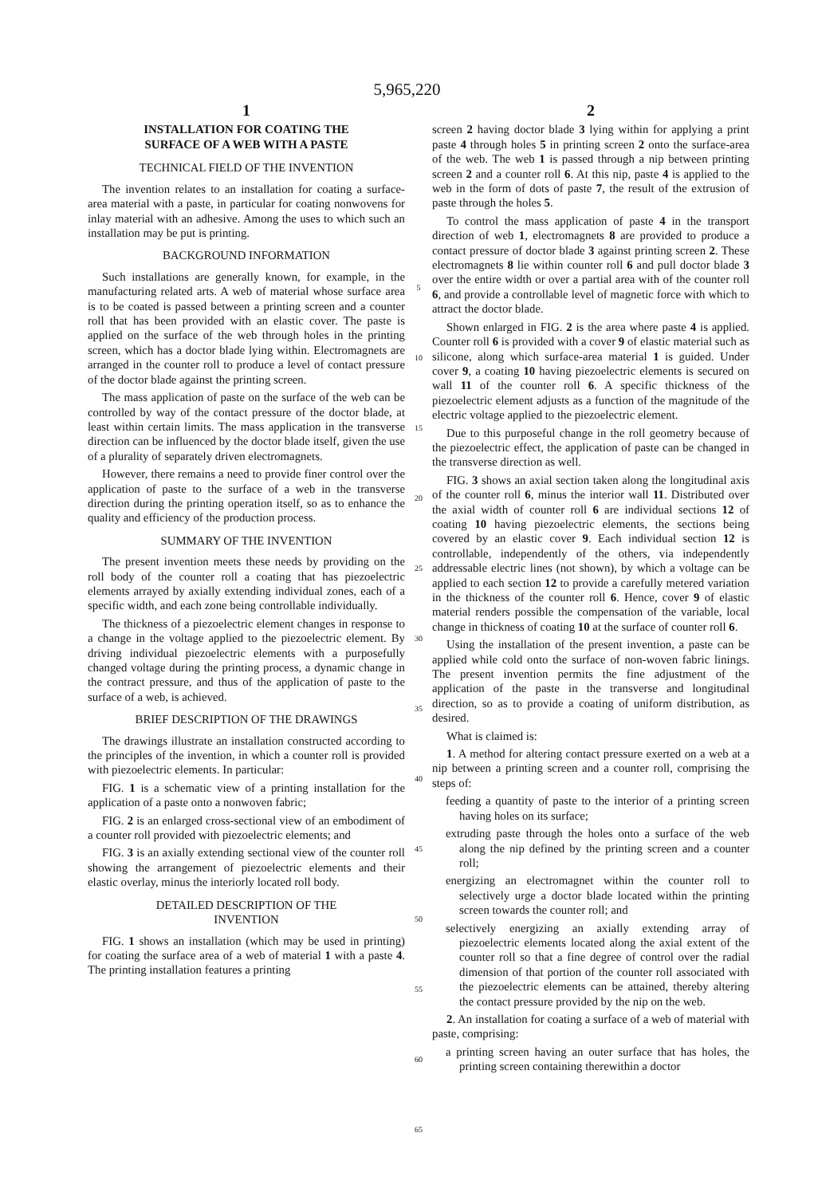5,965,220
1
INSTALLATION FOR COATING THE
SURFACE OF A WEB WITH A PASTE
TECHNICAL FIELD OF THE INVENTION
The invention relates to an installation for coating a surface-area material with a paste, in particular for coating nonwovens for inlay material with an adhesive. Among the uses to which such an installation may be put is printing.
BACKGROUND INFORMATION
Such installations are generally known, for example, in the manufacturing related arts. A web of material whose surface area is to be coated is passed between a printing screen and a counter roll that has been provided with an elastic cover. The paste is applied on the surface of the web through holes in the printing screen, which has a doctor blade lying within. Electromagnets are arranged in the counter roll to produce a level of contact pressure of the doctor blade against the printing screen.
The mass application of paste on the surface of the web can be controlled by way of the contact pressure of the doctor blade, at least within certain limits. The mass application in the transverse direction can be influenced by the doctor blade itself, given the use of a plurality of separately driven electromagnets.
However, there remains a need to provide finer control over the application of paste to the surface of a web in the transverse direction during the printing operation itself, so as to enhance the quality and efficiency of the production process.
SUMMARY OF THE INVENTION
The present invention meets these needs by providing on the roll body of the counter roll a coating that has piezoelectric elements arrayed by axially extending individual zones, each of a specific width, and each zone being controllable individually.
The thickness of a piezoelectric element changes in response to a change in the voltage applied to the piezoelectric element. By driving individual piezoelectric elements with a purposefully changed voltage during the printing process, a dynamic change in the contract pressure, and thus of the application of paste to the surface of a web, is achieved.
BRIEF DESCRIPTION OF THE DRAWINGS
The drawings illustrate an installation constructed according to the principles of the invention, in which a counter roll is provided with piezoelectric elements. In particular:
FIG. 1 is a schematic view of a printing installation for the application of a paste onto a nonwoven fabric;
FIG. 2 is an enlarged cross-sectional view of an embodiment of a counter roll provided with piezoelectric elements; and
FIG. 3 is an axially extending sectional view of the counter roll showing the arrangement of piezoelectric elements and their elastic overlay, minus the interiorly located roll body.
DETAILED DESCRIPTION OF THE
INVENTION
FIG. 1 shows an installation (which may be used in printing) for coating the surface area of a web of material 1 with a paste 4. The printing installation features a printing
5
10
15
20
25
30
35
40
45
50
55
60
65
2
screen 2 having doctor blade 3 lying within for applying a print paste 4 through holes 5 in printing screen 2 onto the surface-area of the web. The web 1 is passed through a nip between printing screen 2 and a counter roll 6. At this nip, paste 4 is applied to the web in the form of dots of paste 7, the result of the extrusion of paste through the holes 5.
To control the mass application of paste 4 in the transport direction of web 1, electromagnets 8 are provided to produce a contact pressure of doctor blade 3 against printing screen 2. These electromagnets 8 lie within counter roll 6 and pull doctor blade 3 over the entire width or over a partial area with of the counter roll 6, and provide a controllable level of magnetic force with which to attract the doctor blade.
Shown enlarged in FIG. 2 is the area where paste 4 is applied. Counter roll 6 is provided with a cover 9 of elastic material such as silicone, along which surface-area material 1 is guided. Under cover 9, a coating 10 having piezoelectric elements is secured on wall 11 of the counter roll 6. A specific thickness of the piezoelectric element adjusts as a function of the magnitude of the electric voltage applied to the piezoelectric element.
Due to this purposeful change in the roll geometry because of the piezoelectric effect, the application of paste can be changed in the transverse direction as well.
FIG. 3 shows an axial section taken along the longitudinal axis of the counter roll 6, minus the interior wall 11. Distributed over the axial width of counter roll 6 are individual sections 12 of coating 10 having piezoelectric elements, the sections being covered by an elastic cover 9. Each individual section 12 is controllable, independently of the others, via independently addressable electric lines (not shown), by which a voltage can be applied to each section 12 to provide a carefully metered variation in the thickness of the counter roll 6. Hence, cover 9 of elastic material renders possible the compensation of the variable, local change in thickness of coating 10 at the surface of counter roll 6.
Using the installation of the present invention, a paste can be applied while cold onto the surface of non-woven fabric linings. The present invention permits the fine adjustment of the application of the paste in the transverse and longitudinal direction, so as to provide a coating of uniform distribution, as desired.
What is claimed is:
1. A method for altering contact pressure exerted on a web at a nip between a printing screen and a counter roll, comprising the steps of:
feeding a quantity of paste to the interior of a printing screen having holes on its surface;
extruding paste through the holes onto a surface of the web along the nip defined by the printing screen and a counter roll;
energizing an electromagnet within the counter roll to selectively urge a doctor blade located within the printing screen towards the counter roll; and
selectively energizing an axially extending array of piezoelectric elements located along the axial extent of the counter roll so that a fine degree of control over the radial dimension of that portion of the counter roll associated with the piezoelectric elements can be attained, thereby altering the contact pressure provided by the nip on the web.
2. An installation for coating a surface of a web of material with paste, comprising:
a printing screen having an outer surface that has holes, the printing screen containing therewithin a doctor